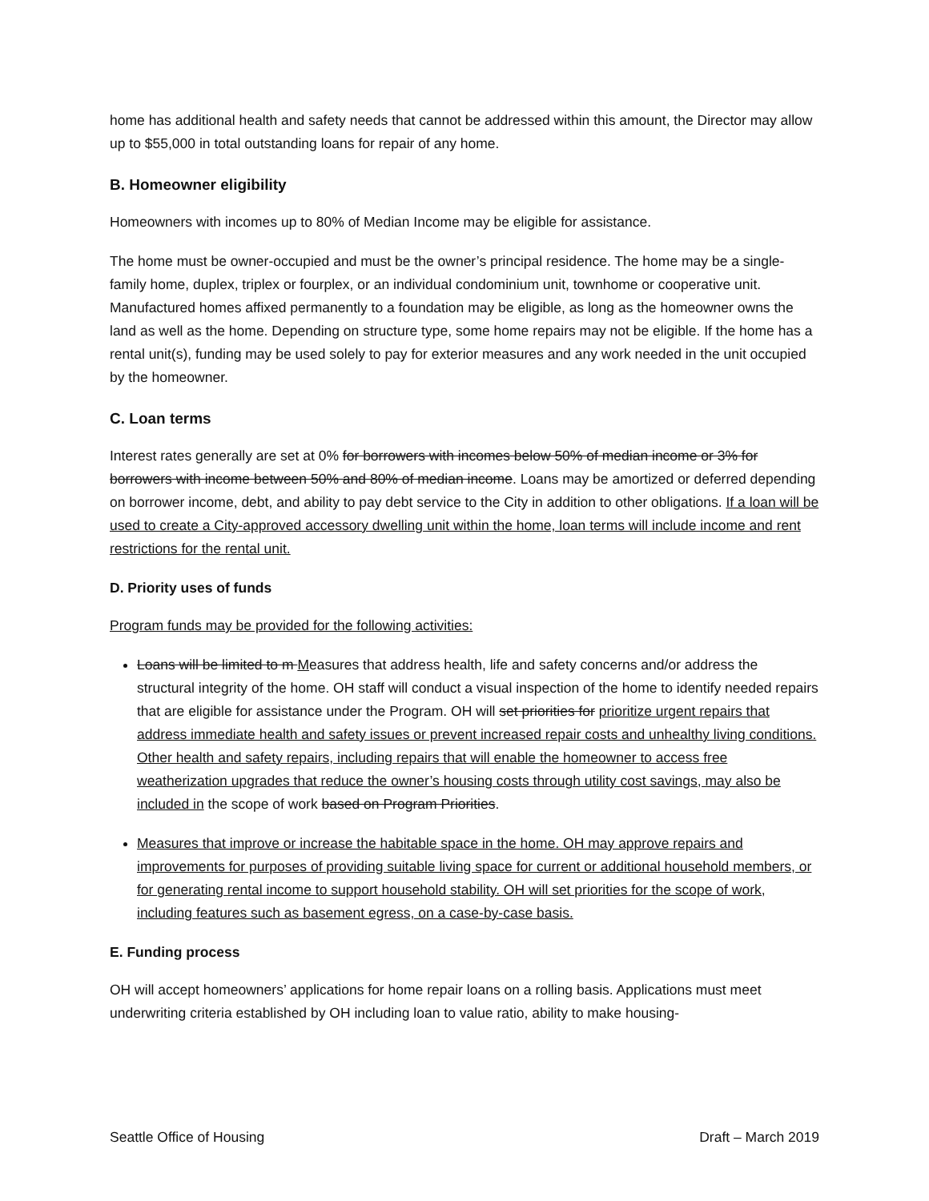home has additional health and safety needs that cannot be addressed within this amount, the Director may allow up to $55,000 in total outstanding loans for repair of any home.
B. Homeowner eligibility
Homeowners with incomes up to 80% of Median Income may be eligible for assistance.
The home must be owner-occupied and must be the owner’s principal residence. The home may be a single-family home, duplex, triplex or fourplex, or an individual condominium unit, townhome or cooperative unit. Manufactured homes affixed permanently to a foundation may be eligible, as long as the homeowner owns the land as well as the home. Depending on structure type, some home repairs may not be eligible. If the home has a rental unit(s), funding may be used solely to pay for exterior measures and any work needed in the unit occupied by the homeowner.
C. Loan terms
Interest rates generally are set at 0% for borrowers with incomes below 50% of median income or 3% for borrowers with income between 50% and 80% of median income. Loans may be amortized or deferred depending on borrower income, debt, and ability to pay debt service to the City in addition to other obligations. If a loan will be used to create a City-approved accessory dwelling unit within the home, loan terms will include income and rent restrictions for the rental unit.
D. Priority uses of funds
Program funds may be provided for the following activities:
Loans will be limited to m Measures that address health, life and safety concerns and/or address the structural integrity of the home. OH staff will conduct a visual inspection of the home to identify needed repairs that are eligible for assistance under the Program. OH will set priorities for prioritize urgent repairs that address immediate health and safety issues or prevent increased repair costs and unhealthy living conditions. Other health and safety repairs, including repairs that will enable the homeowner to access free weatherization upgrades that reduce the owner’s housing costs through utility cost savings, may also be included in the scope of work based on Program Priorities.
Measures that improve or increase the habitable space in the home. OH may approve repairs and improvements for purposes of providing suitable living space for current or additional household members, or for generating rental income to support household stability. OH will set priorities for the scope of work, including features such as basement egress, on a case-by-case basis.
E. Funding process
OH will accept homeowners’ applications for home repair loans on a rolling basis. Applications must meet underwriting criteria established by OH including loan to value ratio, ability to make housing-
Seattle Office of Housing Draft – March 2019